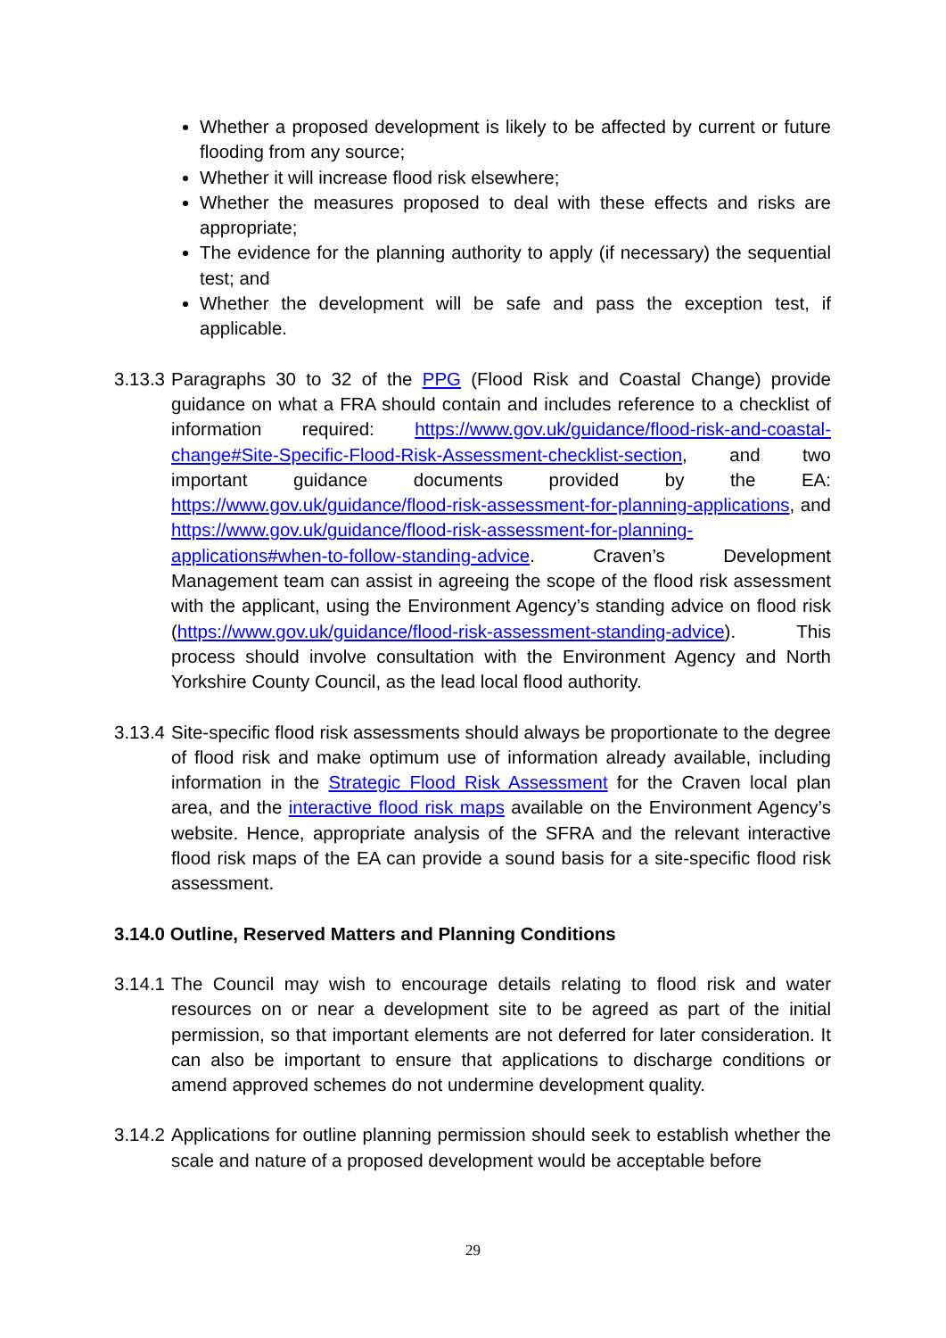Whether a proposed development is likely to be affected by current or future flooding from any source;
Whether it will increase flood risk elsewhere;
Whether the measures proposed to deal with these effects and risks are appropriate;
The evidence for the planning authority to apply (if necessary) the sequential test; and
Whether the development will be safe and pass the exception test, if applicable.
3.13.3
Paragraphs 30 to 32 of the PPG (Flood Risk and Coastal Change) provide guidance on what a FRA should contain and includes reference to a checklist of information required: https://www.gov.uk/guidance/flood-risk-and-coastal-change#Site-Specific-Flood-Risk-Assessment-checklist-section, and two important guidance documents provided by the EA: https://www.gov.uk/guidance/flood-risk-assessment-for-planning-applications, and https://www.gov.uk/guidance/flood-risk-assessment-for-planning-applications#when-to-follow-standing-advice. Craven’s Development Management team can assist in agreeing the scope of the flood risk assessment with the applicant, using the Environment Agency’s standing advice on flood risk (https://www.gov.uk/guidance/flood-risk-assessment-standing-advice). This process should involve consultation with the Environment Agency and North Yorkshire County Council, as the lead local flood authority.
3.13.4
Site-specific flood risk assessments should always be proportionate to the degree of flood risk and make optimum use of information already available, including information in the Strategic Flood Risk Assessment for the Craven local plan area, and the interactive flood risk maps available on the Environment Agency’s website. Hence, appropriate analysis of the SFRA and the relevant interactive flood risk maps of the EA can provide a sound basis for a site-specific flood risk assessment.
3.14.0 Outline, Reserved Matters and Planning Conditions
3.14.1
The Council may wish to encourage details relating to flood risk and water resources on or near a development site to be agreed as part of the initial permission, so that important elements are not deferred for later consideration. It can also be important to ensure that applications to discharge conditions or amend approved schemes do not undermine development quality.
3.14.2
Applications for outline planning permission should seek to establish whether the scale and nature of a proposed development would be acceptable before
29